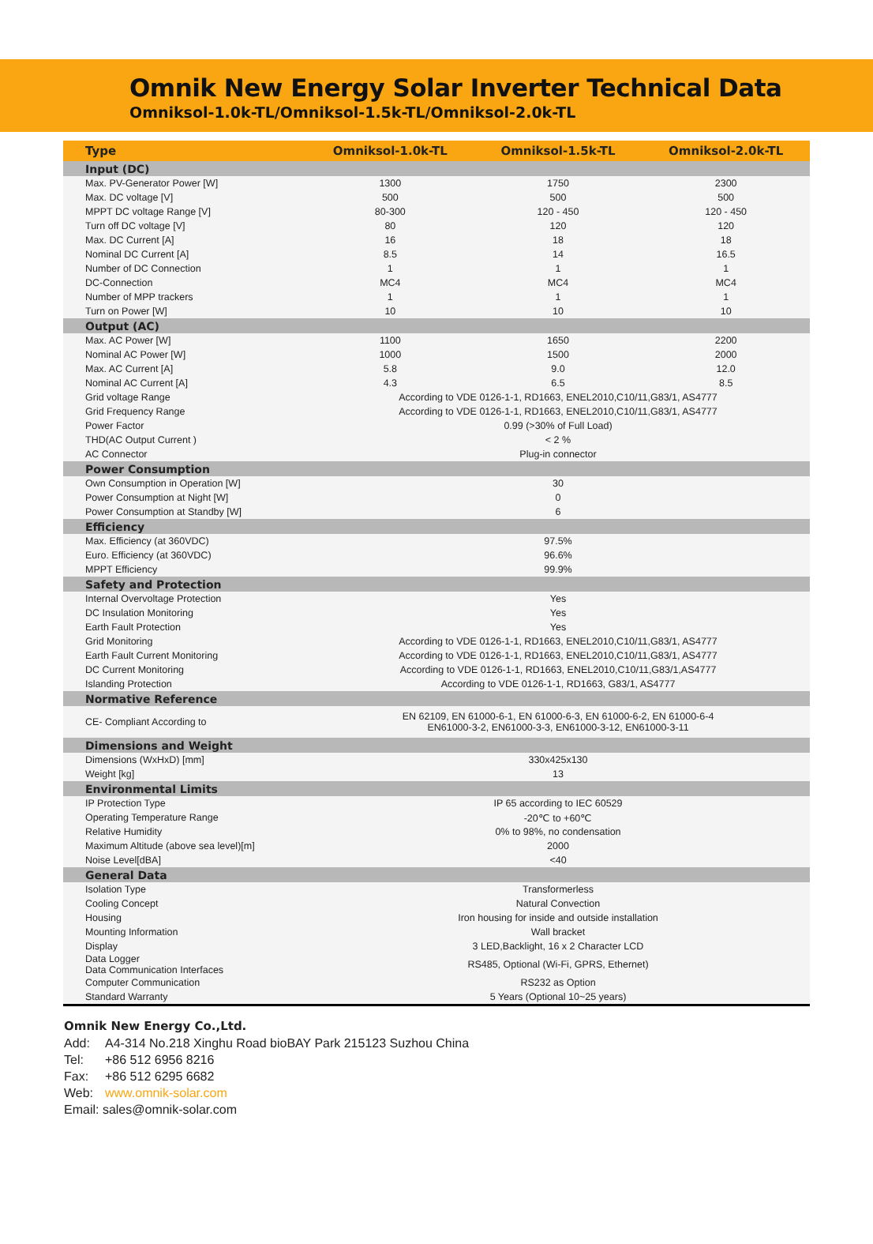Omnik New Energy Solar Inverter Technical Data
Omniksol-1.0k-TL/Omniksol-1.5k-TL/Omniksol-2.0k-TL
| Type | Omniksol-1.0k-TL | Omniksol-1.5k-TL | Omniksol-2.0k-TL |
| --- | --- | --- | --- |
| Input (DC) | | | |
| Max. PV-Generator Power [W] | 1300 | 1750 | 2300 |
| Max. DC voltage [V] | 500 | 500 | 500 |
| MPPT DC voltage Range [V] | 80-300 | 120 - 450 | 120 - 450 |
| Turn off DC voltage [V] | 80 | 120 | 120 |
| Max. DC Current [A] | 16 | 18 | 18 |
| Nominal DC Current [A] | 8.5 | 14 | 16.5 |
| Number of DC Connection | 1 | 1 | 1 |
| DC-Connection | MC4 | MC4 | MC4 |
| Number of MPP trackers | 1 | 1 | 1 |
| Turn on Power [W] | 10 | 10 | 10 |
| Output (AC) | | | |
| Max. AC Power [W] | 1100 | 1650 | 2200 |
| Nominal AC Power [W] | 1000 | 1500 | 2000 |
| Max. AC Current [A] | 5.8 | 9.0 | 12.0 |
| Nominal AC Current [A] | 4.3 | 6.5 | 8.5 |
| Grid voltage Range | According to VDE 0126-1-1, RD1663, ENEL2010,C10/11,G83/1, AS4777 | | |
| Grid Frequency Range | According to VDE 0126-1-1, RD1663, ENEL2010,C10/11,G83/1, AS4777 | | |
| Power Factor | 0.99 (>30% of Full Load) | | |
| THD(AC Output Current ) | < 2 % | | |
| AC Connector | Plug-in connector | | |
| Power Consumption | | | |
| Own Consumption in Operation [W] | 30 | | |
| Power Consumption at Night [W] | 0 | | |
| Power Consumption at Standby [W] | 6 | | |
| Efficiency | | | |
| Max. Efficiency (at 360VDC) | 97.5% | | |
| Euro. Efficiency (at 360VDC) | 96.6% | | |
| MPPT Efficiency | 99.9% | | |
| Safety and Protection | | | |
| Internal Overvoltage Protection | Yes | | |
| DC Insulation Monitoring | Yes | | |
| Earth Fault Protection | Yes | | |
| Grid Monitoring | According to VDE 0126-1-1, RD1663, ENEL2010,C10/11,G83/1, AS4777 | | |
| Earth Fault Current Monitoring | According to VDE 0126-1-1, RD1663, ENEL2010,C10/11,G83/1, AS4777 | | |
| DC Current Monitoring | According to VDE 0126-1-1, RD1663, ENEL2010,C10/11,G83/1,AS4777 | | |
| Islanding Protection | According to VDE 0126-1-1, RD1663, G83/1, AS4777 | | |
| Normative Reference | | | |
| CE- Compliant According to | EN 62109, EN 61000-6-1, EN 61000-6-3, EN 61000-6-2, EN 61000-6-4 EN61000-3-2, EN61000-3-3, EN61000-3-12, EN61000-3-11 | | |
| Dimensions and Weight | | | |
| Dimensions (WxHxD) [mm] | 330x425x130 | | |
| Weight [kg] | 13 | | |
| Environmental Limits | | | |
| IP Protection Type | IP 65 according to IEC 60529 | | |
| Operating Temperature Range | -20℃ to +60℃ | | |
| Relative Humidity | 0% to 98%, no condensation | | |
| Maximum Altitude (above sea level)[m] | 2000 | | |
| Noise Level[dBA] | <40 | | |
| General Data | | | |
| Isolation Type | Transformerless | | |
| Cooling Concept | Natural Convection | | |
| Housing | Iron housing for inside and outside installation | | |
| Mounting Information | Wall bracket | | |
| Display | 3 LED,Backlight, 16 x 2 Character LCD | | |
| Data Logger Data Communication Interfaces | RS485, Optional (Wi-Fi, GPRS, Ethernet) | | |
| Computer Communication | RS232 as Option | | |
| Standard Warranty | 5 Years (Optional 10~25 years) | | |
Omnik New Energy Co.,Ltd.
Add: A4-314 No.218 Xinghu Road bioBAY Park 215123 Suzhou China
Tel: +86 512 6956 8216
Fax: +86 512 6295 6682
Web: www.omnik-solar.com
Email: sales@omnik-solar.com